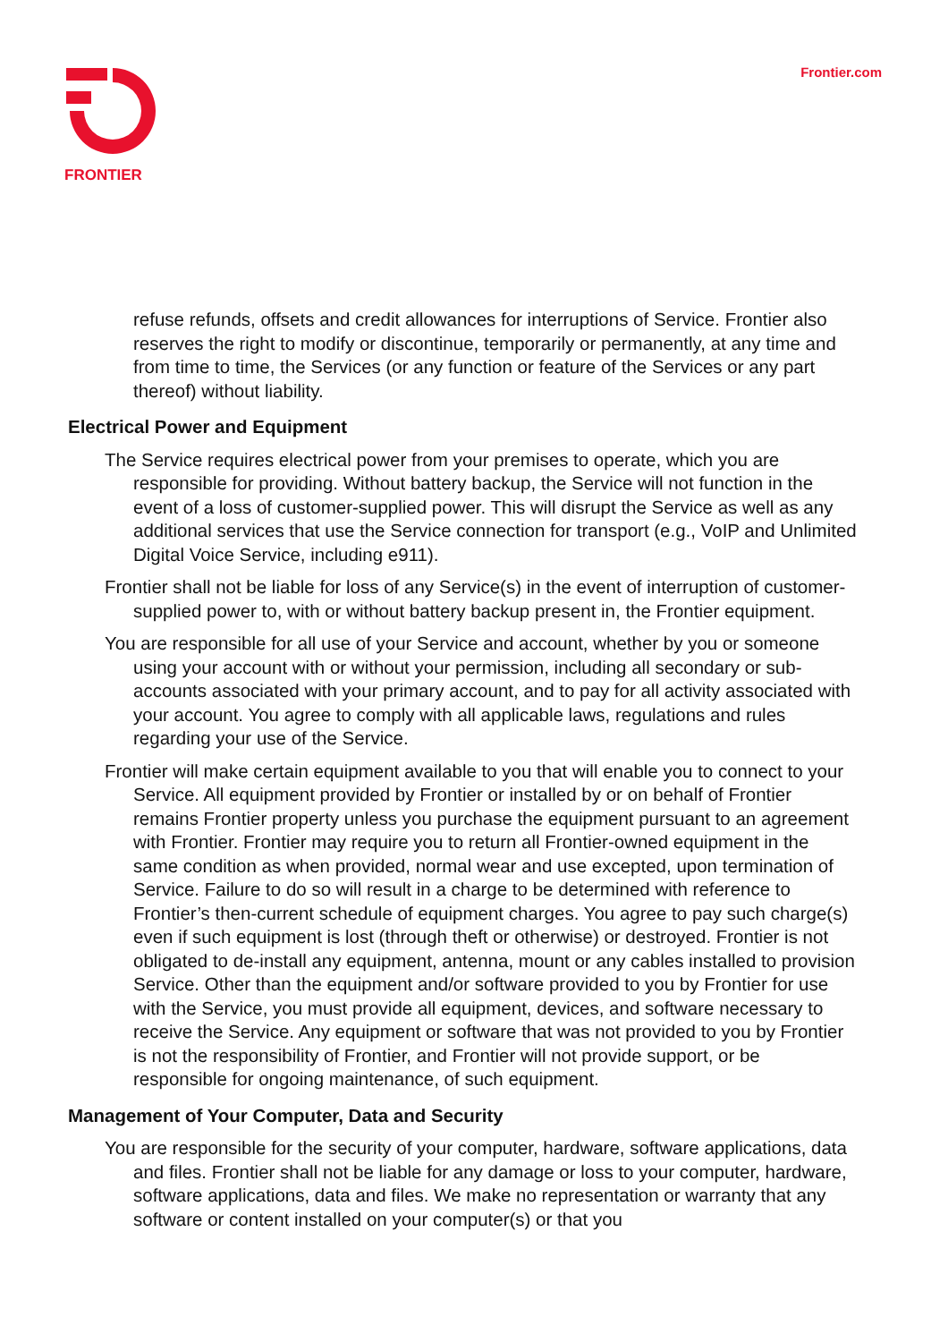FRONTIER Frontier.com
refuse refunds, offsets and credit allowances for interruptions of Service. Frontier also reserves the right to modify or discontinue, temporarily or permanently, at any time and from time to time, the Services (or any function or feature of the Services or any part thereof) without liability.
Electrical Power and Equipment
The Service requires electrical power from your premises to operate, which you are responsible for providing. Without battery backup, the Service will not function in the event of a loss of customer-supplied power. This will disrupt the Service as well as any additional services that use the Service connection for transport (e.g., VoIP and Unlimited Digital Voice Service, including e911).
Frontier shall not be liable for loss of any Service(s) in the event of interruption of customer-supplied power to, with or without battery backup present in, the Frontier equipment.
You are responsible for all use of your Service and account, whether by you or someone using your account with or without your permission, including all secondary or sub-accounts associated with your primary account, and to pay for all activity associated with your account. You agree to comply with all applicable laws, regulations and rules regarding your use of the Service.
Frontier will make certain equipment available to you that will enable you to connect to your Service. All equipment provided by Frontier or installed by or on behalf of Frontier remains Frontier property unless you purchase the equipment pursuant to an agreement with Frontier. Frontier may require you to return all Frontier-owned equipment in the same condition as when provided, normal wear and use excepted, upon termination of Service. Failure to do so will result in a charge to be determined with reference to Frontier’s then-current schedule of equipment charges. You agree to pay such charge(s) even if such equipment is lost (through theft or otherwise) or destroyed. Frontier is not obligated to de-install any equipment, antenna, mount or any cables installed to provision Service. Other than the equipment and/or software provided to you by Frontier for use with the Service, you must provide all equipment, devices, and software necessary to receive the Service. Any equipment or software that was not provided to you by Frontier is not the responsibility of Frontier, and Frontier will not provide support, or be responsible for ongoing maintenance, of such equipment.
Management of Your Computer, Data and Security
You are responsible for the security of your computer, hardware, software applications, data and files. Frontier shall not be liable for any damage or loss to your computer, hardware, software applications, data and files. We make no representation or warranty that any software or content installed on your computer(s) or that you